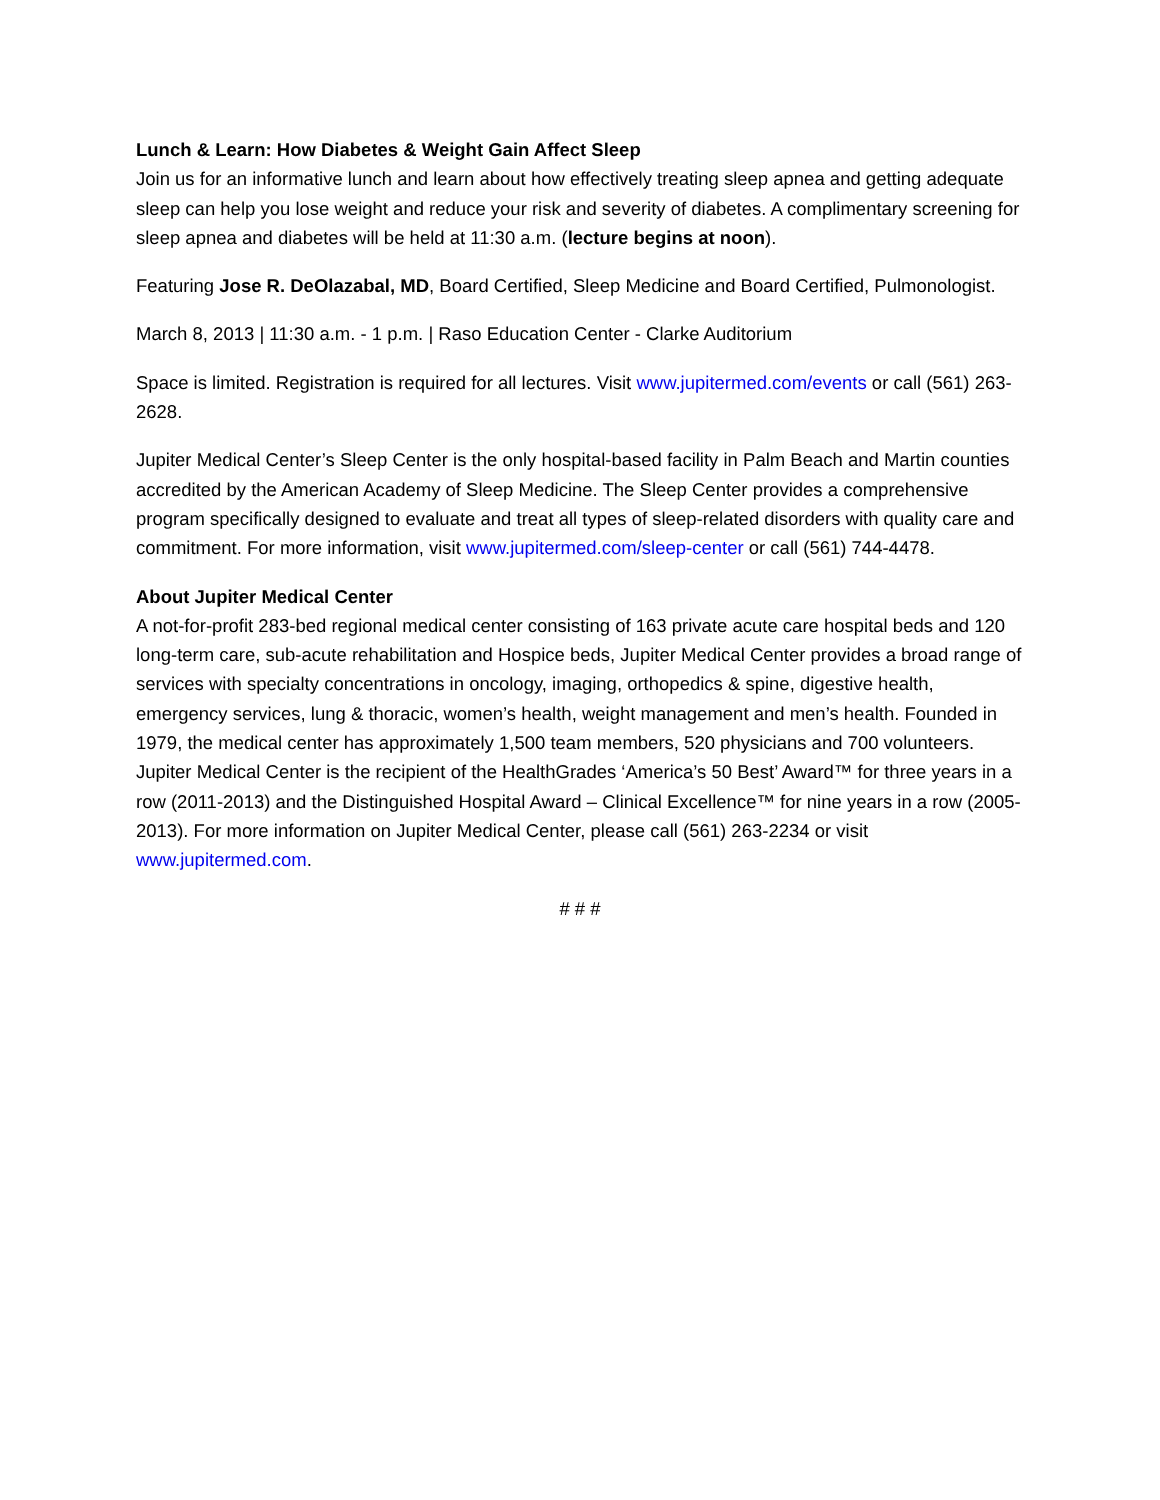Lunch & Learn: How Diabetes & Weight Gain Affect Sleep
Join us for an informative lunch and learn about how effectively treating sleep apnea and getting adequate sleep can help you lose weight and reduce your risk and severity of diabetes. A complimentary screening for sleep apnea and diabetes will be held at 11:30 a.m. (lecture begins at noon).
Featuring Jose R. DeOlazabal, MD, Board Certified, Sleep Medicine and Board Certified, Pulmonologist.
March 8, 2013 | 11:30 a.m. - 1 p.m. | Raso Education Center - Clarke Auditorium
Space is limited. Registration is required for all lectures. Visit www.jupitermed.com/events or call (561) 263-2628.
Jupiter Medical Center’s Sleep Center is the only hospital-based facility in Palm Beach and Martin counties accredited by the American Academy of Sleep Medicine. The Sleep Center provides a comprehensive program specifically designed to evaluate and treat all types of sleep-related disorders with quality care and commitment. For more information, visit www.jupitermed.com/sleep-center or call (561) 744-4478.
About Jupiter Medical Center
A not-for-profit 283-bed regional medical center consisting of 163 private acute care hospital beds and 120 long-term care, sub-acute rehabilitation and Hospice beds, Jupiter Medical Center provides a broad range of services with specialty concentrations in oncology, imaging, orthopedics & spine, digestive health, emergency services, lung & thoracic, women’s health, weight management and men’s health. Founded in 1979, the medical center has approximately 1,500 team members, 520 physicians and 700 volunteers. Jupiter Medical Center is the recipient of the HealthGrades ‘America’s 50 Best’ Award™ for three years in a row (2011-2013) and the Distinguished Hospital Award – Clinical Excellence™ for nine years in a row (2005-2013). For more information on Jupiter Medical Center, please call (561) 263-2234 or visit www.jupitermed.com.
# # #